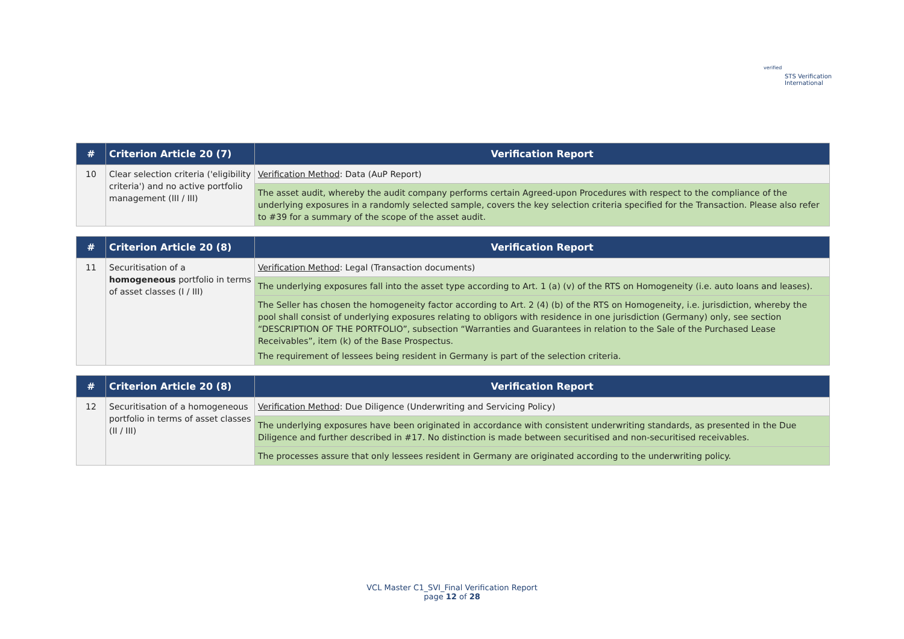verified
STS Verification
International
| # | Criterion Article 20 (7) | Verification Report |
| --- | --- | --- |
| 10 | Clear selection criteria ('eligibility criteria') and no active portfolio management (III / III) | Verification Method : Data (AuP Report) |
| | | The asset audit, whereby the audit company performs certain Agreed-upon Procedures with respect to the compliance of the underlying exposures in a randomly selected sample, covers the key selection criteria specified for the Transaction. Please also refer to #39 for a summary of the scope of the asset audit. |
| # | Criterion Article 20 (8) | Verification Report |
| --- | --- | --- |
| 11 | Securitisation of a homogeneous portfolio in terms of asset classes (I / III) | Verification Method : Legal (Transaction documents) |
| | | The underlying exposures fall into the asset type according to Art. 1 (a) (v) of the RTS on Homogeneity (i.e. auto loans and leases). |
| | | The Seller has chosen the homogeneity factor according to Art. 2 (4) (b) of the RTS on Homogeneity, i.e. jurisdiction, whereby the pool shall consist of underlying exposures relating to obligors with residence in one jurisdiction (Germany) only, see section “DESCRIPTION OF THE PORTFOLIO”, subsection “Warranties and Guarantees in relation to the Sale of the Purchased Lease Receivables”, item (k) of the Base Prospectus. The requirement of lessees being resident in Germany is part of the selection criteria. |
| # | Criterion Article 20 (8) | Verification Report |
| --- | --- | --- |
| 12 | Securitisation of a homogeneous portfolio in terms of asset classes (II / III) | Verification Method : Due Diligence (Underwriting and Servicing Policy) |
| | | The underlying exposures have been originated in accordance with consistent underwriting standards, as presented in the Due Diligence and further described in #17. No distinction is made between securitised and non-securitised receivables. |
| | | The processes assure that only lessees resident in Germany are originated according to the underwriting policy. |
VCL Master C1_SVI_Final Verification Report
page 12 of 28